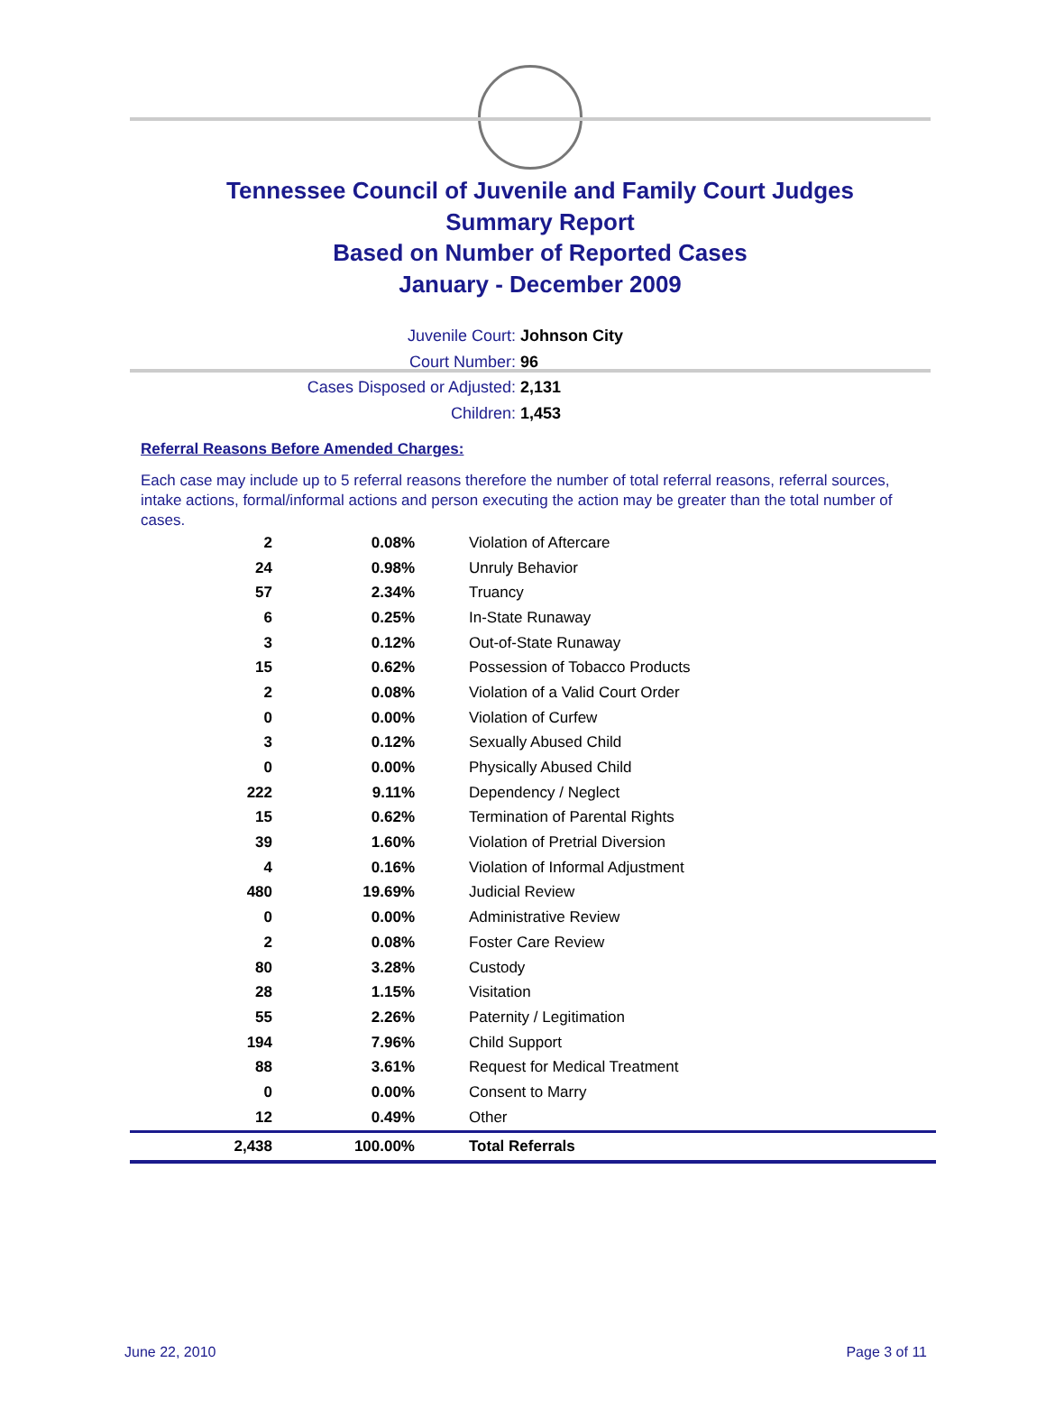Tennessee Council of Juvenile and Family Court Judges
Summary Report
Based on Number of Reported Cases
January - December 2009
Juvenile Court: Johnson City
Court Number: 96
Cases Disposed or Adjusted: 2,131
Children: 1,453
Referral Reasons Before Amended Charges:
Each case may include up to 5 referral reasons therefore the number of total referral reasons, referral sources, intake actions, formal/informal actions and person executing the action may be greater than the total number of cases.
| 2 | 0.08% | Violation of Aftercare |
| 24 | 0.98% | Unruly Behavior |
| 57 | 2.34% | Truancy |
| 6 | 0.25% | In-State Runaway |
| 3 | 0.12% | Out-of-State Runaway |
| 15 | 0.62% | Possession of Tobacco Products |
| 2 | 0.08% | Violation of a Valid Court Order |
| 0 | 0.00% | Violation of Curfew |
| 3 | 0.12% | Sexually Abused Child |
| 0 | 0.00% | Physically Abused Child |
| 222 | 9.11% | Dependency / Neglect |
| 15 | 0.62% | Termination of Parental Rights |
| 39 | 1.60% | Violation of Pretrial Diversion |
| 4 | 0.16% | Violation of Informal Adjustment |
| 480 | 19.69% | Judicial Review |
| 0 | 0.00% | Administrative Review |
| 2 | 0.08% | Foster Care Review |
| 80 | 3.28% | Custody |
| 28 | 1.15% | Visitation |
| 55 | 2.26% | Paternity / Legitimation |
| 194 | 7.96% | Child Support |
| 88 | 3.61% | Request for Medical Treatment |
| 0 | 0.00% | Consent to Marry |
| 12 | 0.49% | Other |
| 2,438 | 100.00% | Total Referrals |
June 22, 2010 Page 3 of 11